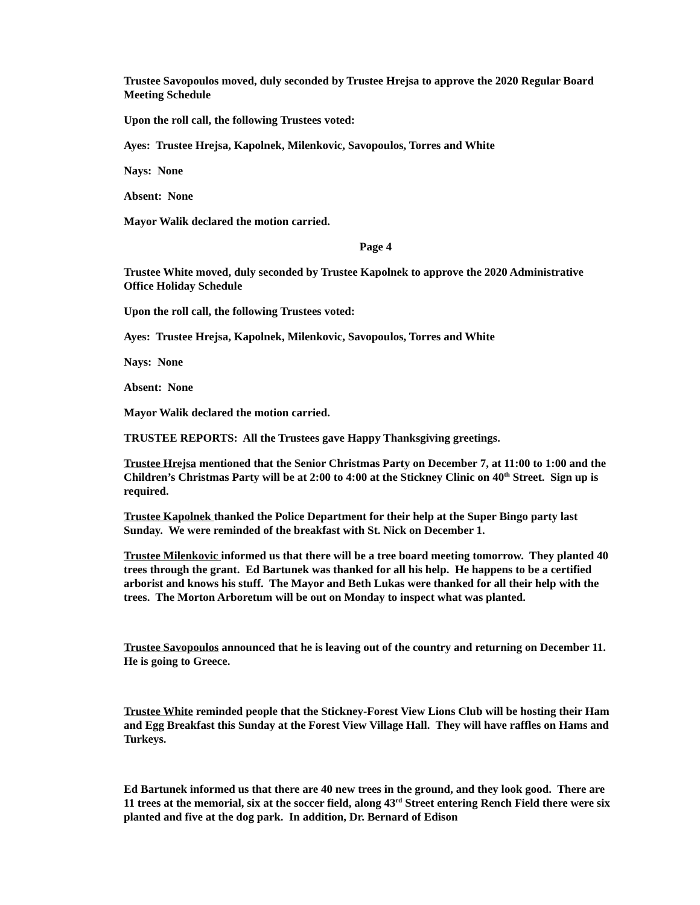Trustee Savopoulos moved, duly seconded by Trustee Hrejsa to approve the 2020 Regular Board Meeting Schedule
Upon the roll call, the following Trustees voted:
Ayes: Trustee Hrejsa, Kapolnek, Milenkovic, Savopoulos, Torres and White
Nays: None
Absent: None
Mayor Walik declared the motion carried.
Page 4
Trustee White moved, duly seconded by Trustee Kapolnek to approve the 2020 Administrative Office Holiday Schedule
Upon the roll call, the following Trustees voted:
Ayes: Trustee Hrejsa, Kapolnek, Milenkovic, Savopoulos, Torres and White
Nays: None
Absent: None
Mayor Walik declared the motion carried.
TRUSTEE REPORTS: All the Trustees gave Happy Thanksgiving greetings.
Trustee Hrejsa mentioned that the Senior Christmas Party on December 7, at 11:00 to 1:00 and the Children’s Christmas Party will be at 2:00 to 4:00 at the Stickney Clinic on 40<sup>th</sup> Street. Sign up is required.
Trustee Kapolnek thanked the Police Department for their help at the Super Bingo party last Sunday. We were reminded of the breakfast with St. Nick on December 1.
Trustee Milenkovic informed us that there will be a tree board meeting tomorrow. They planted 40 trees through the grant. Ed Bartunek was thanked for all his help. He happens to be a certified arborist and knows his stuff. The Mayor and Beth Lukas were thanked for all their help with the trees. The Morton Arboretum will be out on Monday to inspect what was planted.
Trustee Savopoulos announced that he is leaving out of the country and returning on December 11. He is going to Greece.
Trustee White reminded people that the Stickney-Forest View Lions Club will be hosting their Ham and Egg Breakfast this Sunday at the Forest View Village Hall. They will have raffles on Hams and Turkeys.
Ed Bartunek informed us that there are 40 new trees in the ground, and they look good. There are 11 trees at the memorial, six at the soccer field, along 43<sup>rd</sup> Street entering Rench Field there were six planted and five at the dog park. In addition, Dr. Bernard of Edison